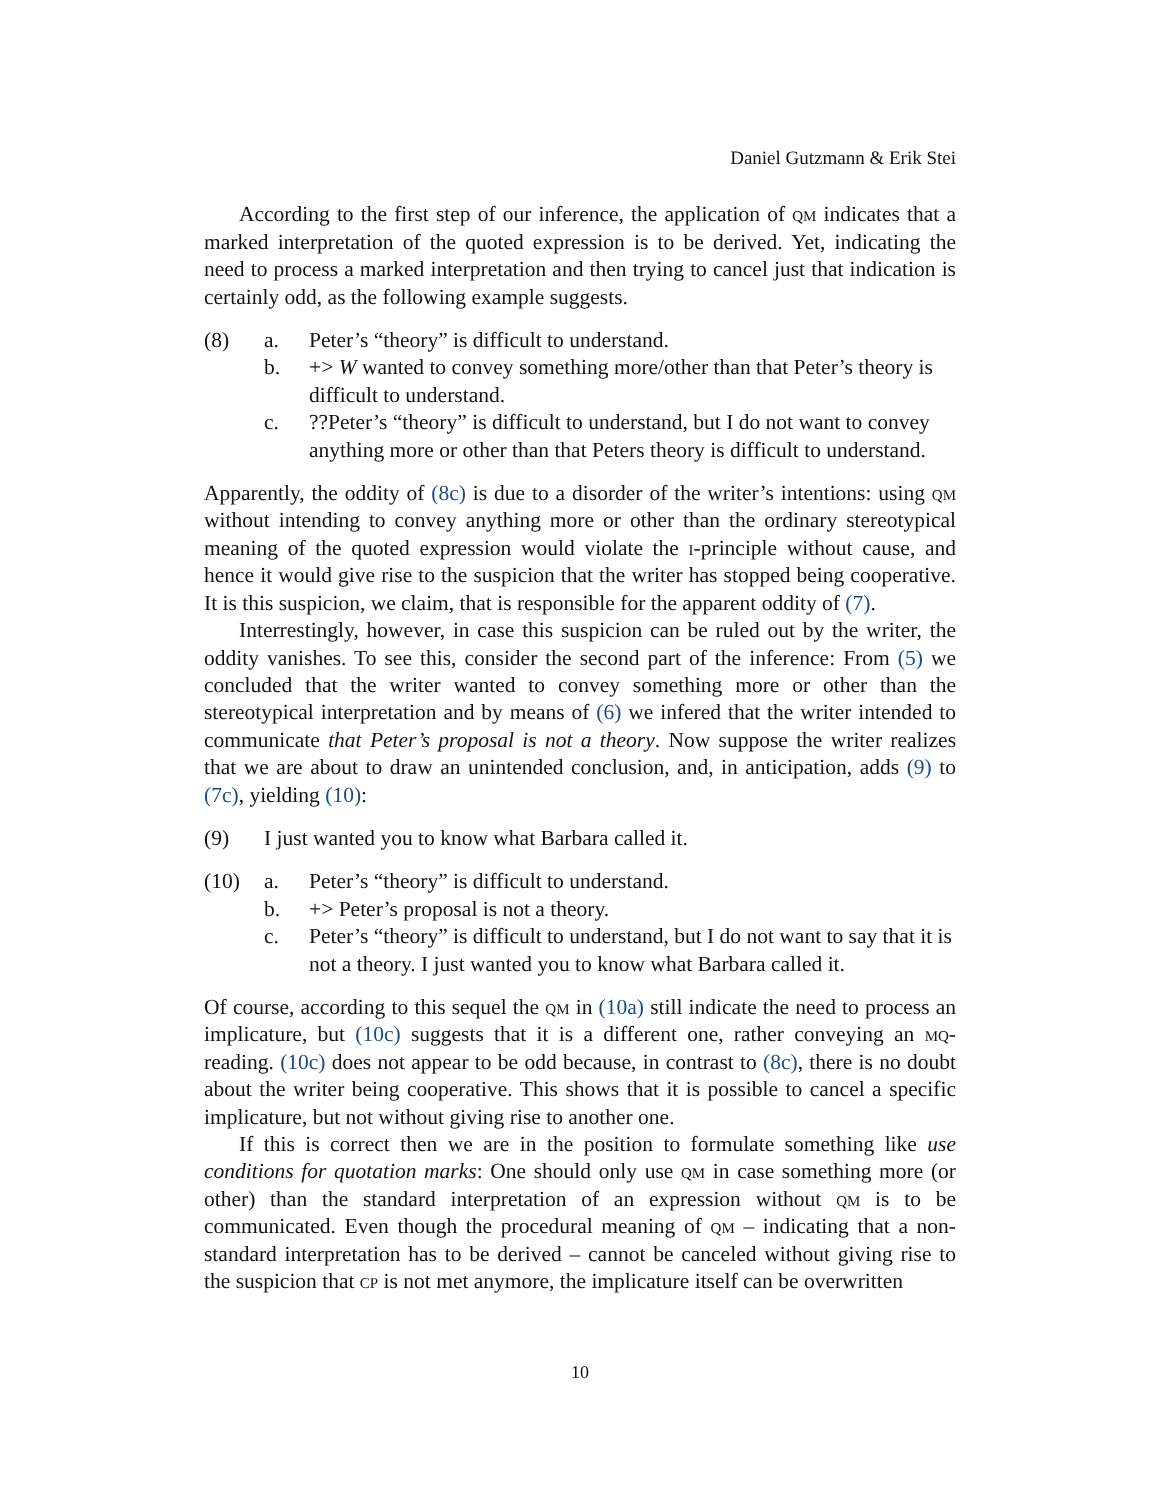Daniel Gutzmann & Erik Stei
According to the first step of our inference, the application of qm indicates that a marked interpretation of the quoted expression is to be derived. Yet, indicating the need to process a marked interpretation and then trying to cancel just that indication is certainly odd, as the following example suggests.
(8) a. Peter’s “theory” is difficult to understand.
b. +> W wanted to convey something more/other than that Peter’s theory is difficult to understand.
c.??Peter’s “theory” is difficult to understand, but I do not want to convey anything more or other than that Peters theory is difficult to understand.
Apparently, the oddity of (8c) is due to a disorder of the writer’s intentions: using qm without intending to convey anything more or other than the ordinary stereotypical meaning of the quoted expression would violate the i-principle without cause, and hence it would give rise to the suspicion that the writer has stopped being cooperative. It is this suspicion, we claim, that is responsible for the apparent oddity of (7).
Interrestingly, however, in case this suspicion can be ruled out by the writer, the oddity vanishes. To see this, consider the second part of the inference: From (5) we concluded that the writer wanted to convey something more or other than the stereotypical interpretation and by means of (6) we infered that the writer intended to communicate that Peter’s proposal is not a theory. Now suppose the writer realizes that we are about to draw an unintended conclusion, and, in anticipation, adds (9) to (7c), yielding (10):
(9) I just wanted you to know what Barbara called it.
(10) a. Peter’s “theory” is difficult to understand.
b. +> Peter’s proposal is not a theory.
c. Peter’s “theory” is difficult to understand, but I do not want to say that it is not a theory. I just wanted you to know what Barbara called it.
Of course, according to this sequel the qm in (10a) still indicate the need to process an implicature, but (10c) suggests that it is a different one, rather conveying an mq-reading. (10c) does not appear to be odd because, in contrast to (8c), there is no doubt about the writer being cooperative. This shows that it is possible to cancel a specific implicature, but not without giving rise to another one.
If this is correct then we are in the position to formulate something like use conditions for quotation marks: One should only use qm in case something more (or other) than the standard interpretation of an expression without qm is to be communicated. Even though the procedural meaning of qm – indicating that a non-standard interpretation has to be derived – cannot be canceled without giving rise to the suspicion that cp is not met anymore, the implicature itself can be overwritten
10